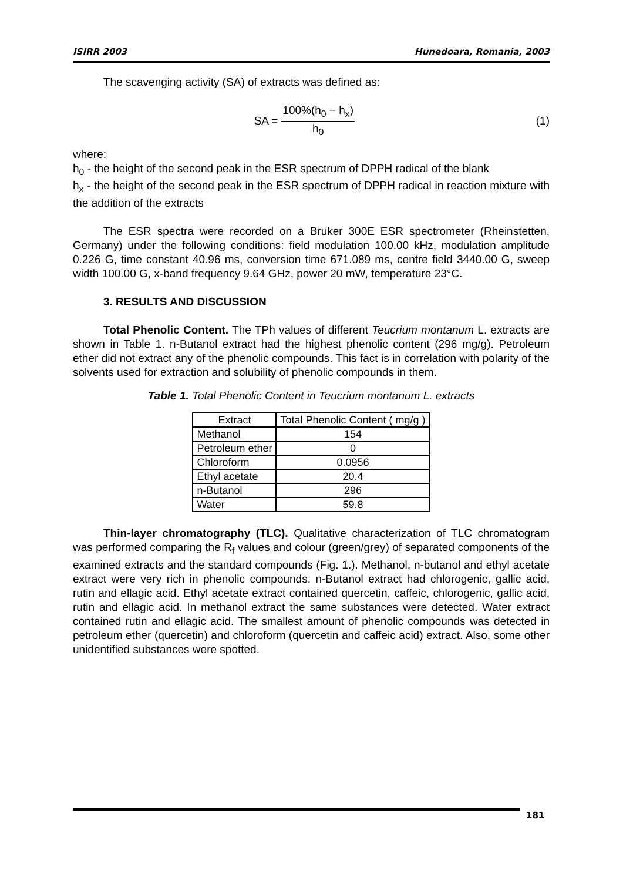ISIRR 2003 Hunedoara, Romania, 2003
The scavenging activity (SA) of extracts was defined as:
SA =
100%(h<sub>0</sub> − h<sub>x</sub>)
h<sub>0</sub>
(1)
where:
h<sub>0</sub> - the height of the second peak in the ESR spectrum of DPPH radical of the blank
h<sub>x</sub> - the height of the second peak in the ESR spectrum of DPPH radical in reaction mixture with the addition of the extracts
The ESR spectra were recorded on a Bruker 300E ESR spectrometer (Rheinstetten, Germany) under the following conditions: field modulation 100.00 kHz, modulation amplitude 0.226 G, time constant 40.96 ms, conversion time 671.089 ms, centre field 3440.00 G, sweep width 100.00 G, x-band frequency 9.64 GHz, power 20 mW, temperature 23°C.
3. RESULTS AND DISCUSSION
Total Phenolic Content. The TPh values of different Teucrium montanum L. extracts are shown in Table 1. n-Butanol extract had the highest phenolic content (296 mg/g). Petroleum ether did not extract any of the phenolic compounds. This fact is in correlation with polarity of the solvents used for extraction and solubility of phenolic compounds in them.
Table 1. Total Phenolic Content in Teucrium montanum L. extracts
| Extract | Total Phenolic Content ( mg/g ) |
| Methanol | 154 |
| Petroleum ether | 0 |
| Chloroform | 0.0956 |
| Ethyl acetate | 20.4 |
| n-Butanol | 296 |
| Water | 59.8 |
Thin-layer chromatography (TLC). Qualitative characterization of TLC chromatogram was performed comparing the R<sub>f</sub> values and colour (green/grey) of separated components of the examined extracts and the standard compounds (Fig. 1.). Methanol, n-butanol and ethyl acetate extract were very rich in phenolic compounds. n-Butanol extract had chlorogenic, gallic acid, rutin and ellagic acid. Ethyl acetate extract contained quercetin, caffeic, chlorogenic, gallic acid, rutin and ellagic acid. In methanol extract the same substances were detected. Water extract contained rutin and ellagic acid. The smallest amount of phenolic compounds was detected in petroleum ether (quercetin) and chloroform (quercetin and caffeic acid) extract. Also, some other unidentified substances were spotted.
181